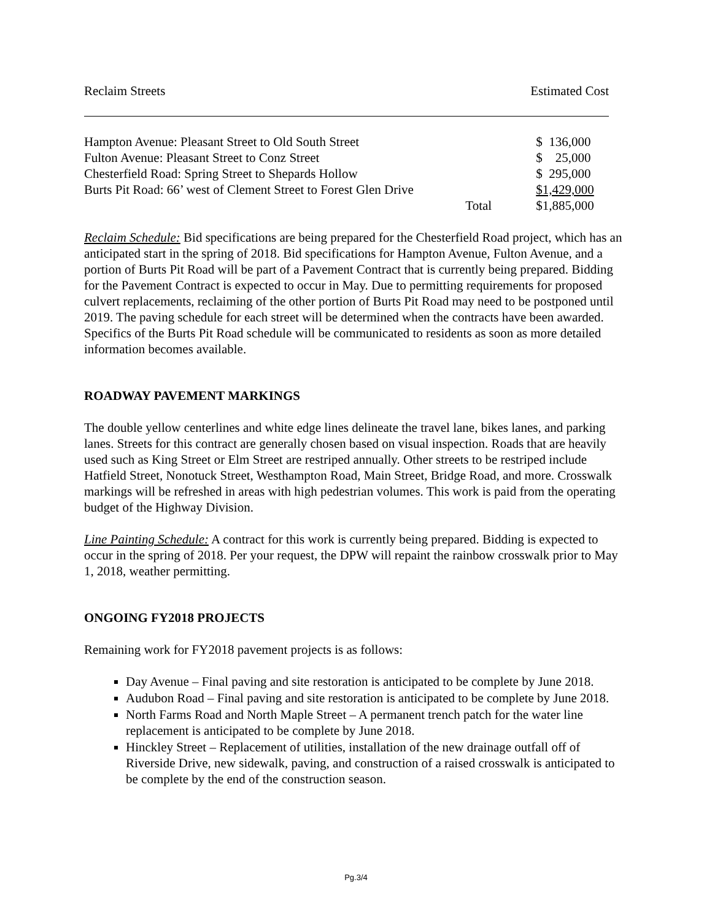| Reclaim Streets | | Estimated Cost |
| --- | --- | --- |
| Hampton Avenue: Pleasant Street to Old South Street | | $ 136,000 |
| Fulton Avenue: Pleasant Street to Conz Street | | $ 25,000 |
| Chesterfield Road: Spring Street to Shepards Hollow | | $ 295,000 |
| Burts Pit Road: 66’ west of Clement Street to Forest Glen Drive | | $1,429,000 |
| | Total | $1,885,000 |
Reclaim Schedule: Bid specifications are being prepared for the Chesterfield Road project, which has an anticipated start in the spring of 2018. Bid specifications for Hampton Avenue, Fulton Avenue, and a portion of Burts Pit Road will be part of a Pavement Contract that is currently being prepared. Bidding for the Pavement Contract is expected to occur in May. Due to permitting requirements for proposed culvert replacements, reclaiming of the other portion of Burts Pit Road may need to be postponed until 2019. The paving schedule for each street will be determined when the contracts have been awarded. Specifics of the Burts Pit Road schedule will be communicated to residents as soon as more detailed information becomes available.
ROADWAY PAVEMENT MARKINGS
The double yellow centerlines and white edge lines delineate the travel lane, bikes lanes, and parking lanes. Streets for this contract are generally chosen based on visual inspection. Roads that are heavily used such as King Street or Elm Street are restriped annually. Other streets to be restriped include Hatfield Street, Nonotuck Street, Westhampton Road, Main Street, Bridge Road, and more. Crosswalk markings will be refreshed in areas with high pedestrian volumes. This work is paid from the operating budget of the Highway Division.
Line Painting Schedule: A contract for this work is currently being prepared. Bidding is expected to occur in the spring of 2018. Per your request, the DPW will repaint the rainbow crosswalk prior to May 1, 2018, weather permitting.
ONGOING FY2018 PROJECTS
Remaining work for FY2018 pavement projects is as follows:
Day Avenue – Final paving and site restoration is anticipated to be complete by June 2018.
Audubon Road – Final paving and site restoration is anticipated to be complete by June 2018.
North Farms Road and North Maple Street – A permanent trench patch for the water line replacement is anticipated to be complete by June 2018.
Hinckley Street – Replacement of utilities, installation of the new drainage outfall off of Riverside Drive, new sidewalk, paving, and construction of a raised crosswalk is anticipated to be complete by the end of the construction season.
Pg.3/4